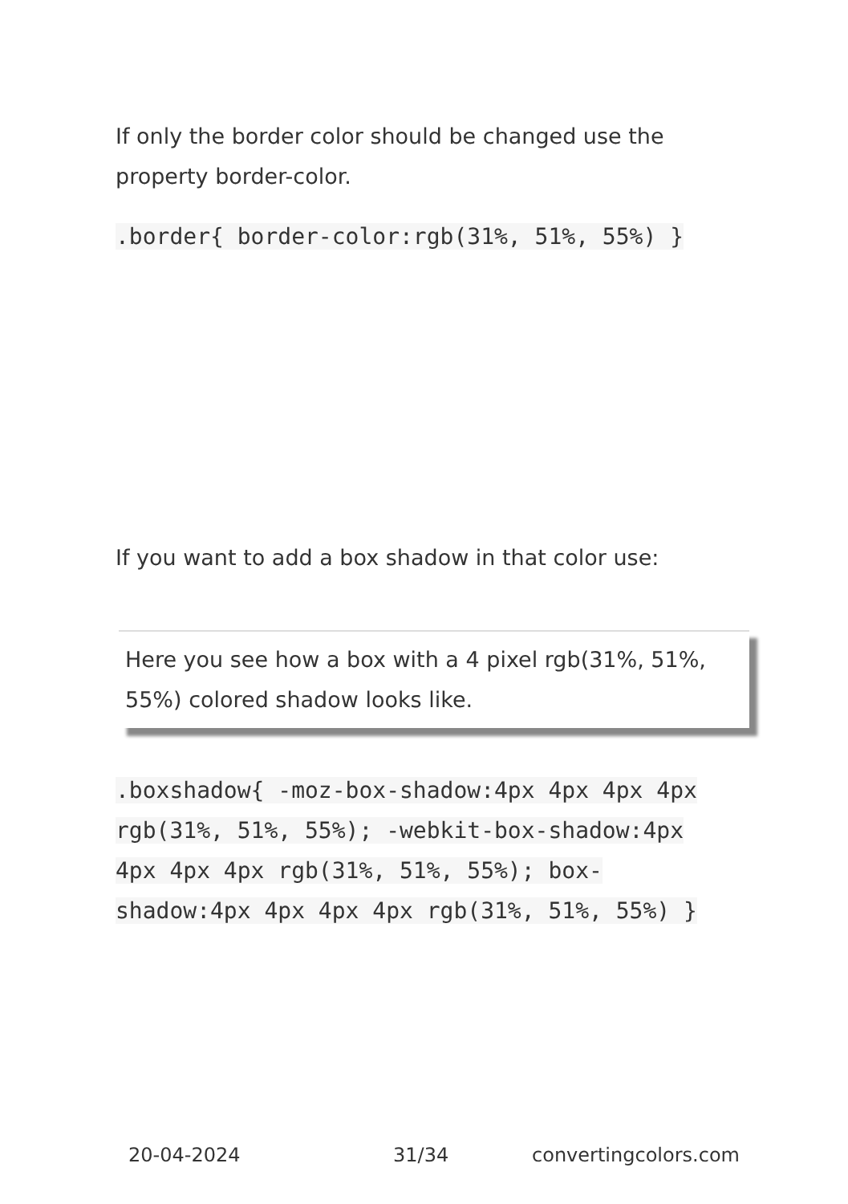If only the border color should be changed use the property border-color.
.border{ border-color:rgb(31%, 51%, 55%) }
If you want to add a box shadow in that color use:
Here you see how a box with a 4 pixel rgb(31%, 51%, 55%) colored shadow looks like.
.boxshadow{ -moz-box-shadow:4px 4px 4px 4px rgb(31%, 51%, 55%); -webkit-box-shadow:4px 4px 4px 4px rgb(31%, 51%, 55%); box-shadow:4px 4px 4px 4px rgb(31%, 51%, 55%) }
20-04-2024 31/34 convertingcolors.com